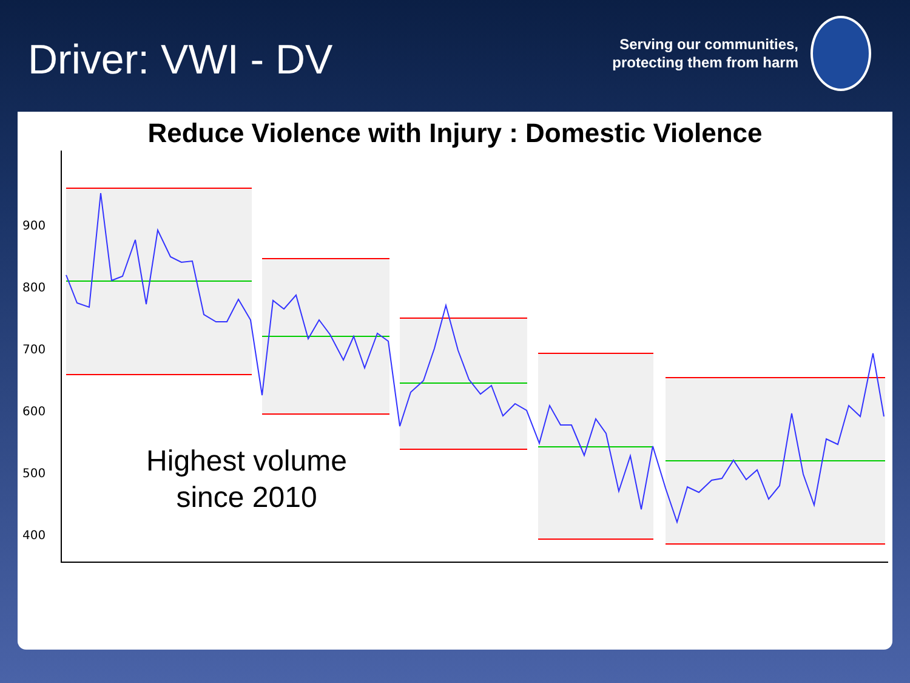Driver: VWI - DV
Serving our communities,
protecting them from harm
Reduce Violence with Injury : Domestic Violence
900
800
700
600
500
400
Highest volume since 2010